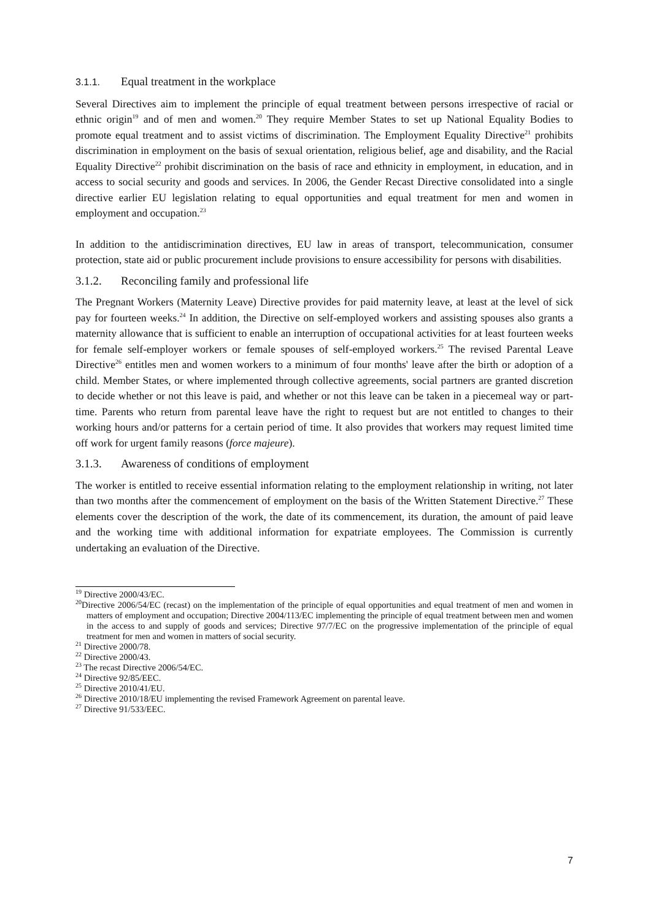3.1.1. Equal treatment in the workplace
Several Directives aim to implement the principle of equal treatment between persons irrespective of racial or ethnic origin<sup>19</sup> and of men and women.<sup>20</sup> They require Member States to set up National Equality Bodies to promote equal treatment and to assist victims of discrimination. The Employment Equality Directive<sup>21</sup> prohibits discrimination in employment on the basis of sexual orientation, religious belief, age and disability, and the Racial Equality Directive<sup>22</sup> prohibit discrimination on the basis of race and ethnicity in employment, in education, and in access to social security and goods and services. In 2006, the Gender Recast Directive consolidated into a single directive earlier EU legislation relating to equal opportunities and equal treatment for men and women in employment and occupation.<sup>23</sup>
In addition to the antidiscrimination directives, EU law in areas of transport, telecommunication, consumer protection, state aid or public procurement include provisions to ensure accessibility for persons with disabilities.
3.1.2. Reconciling family and professional life
The Pregnant Workers (Maternity Leave) Directive provides for paid maternity leave, at least at the level of sick pay for fourteen weeks.<sup>24</sup> In addition, the Directive on self-employed workers and assisting spouses also grants a maternity allowance that is sufficient to enable an interruption of occupational activities for at least fourteen weeks for female self-employer workers or female spouses of self-employed workers.<sup>25</sup> The revised Parental Leave Directive<sup>26</sup> entitles men and women workers to a minimum of four months' leave after the birth or adoption of a child. Member States, or where implemented through collective agreements, social partners are granted discretion to decide whether or not this leave is paid, and whether or not this leave can be taken in a piecemeal way or part-time. Parents who return from parental leave have the right to request but are not entitled to changes to their working hours and/or patterns for a certain period of time. It also provides that workers may request limited time off work for urgent family reasons (force majeure).
3.1.3. Awareness of conditions of employment
The worker is entitled to receive essential information relating to the employment relationship in writing, not later than two months after the commencement of employment on the basis of the Written Statement Directive.<sup>27</sup> These elements cover the description of the work, the date of its commencement, its duration, the amount of paid leave and the working time with additional information for expatriate employees. The Commission is currently undertaking an evaluation of the Directive.
<sup>19</sup> Directive 2000/43/EC.
<sup>20</sup> Directive 2006/54/EC (recast) on the implementation of the principle of equal opportunities and equal treatment of men and women in matters of employment and occupation; Directive 2004/113/EC implementing the principle of equal treatment between men and women in the access to and supply of goods and services; Directive 97/7/EC on the progressive implementation of the principle of equal treatment for men and women in matters of social security.
<sup>21</sup> Directive 2000/78.
<sup>22</sup> Directive 2000/43.
<sup>23</sup> The recast Directive 2006/54/EC.
<sup>24</sup> Directive 92/85/EEC.
<sup>25</sup> Directive 2010/41/EU.
<sup>26</sup> Directive 2010/18/EU implementing the revised Framework Agreement on parental leave.
<sup>27</sup> Directive 91/533/EEC.
7